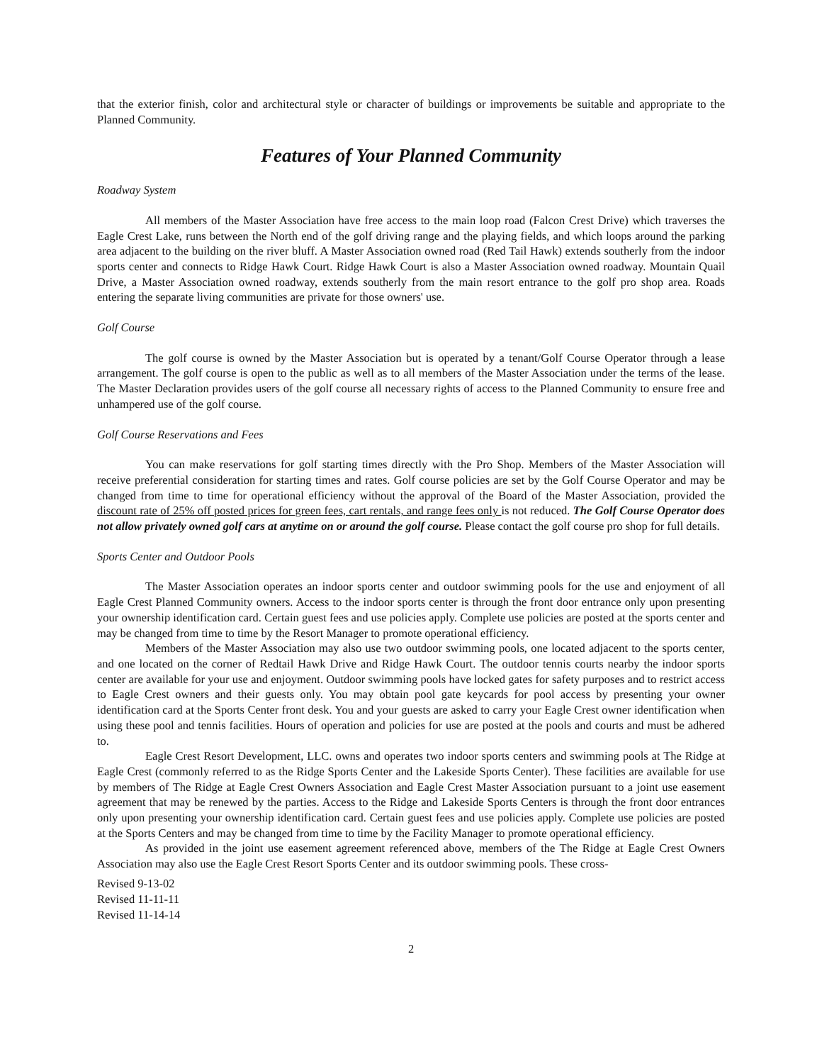that the exterior finish, color and architectural style or character of buildings or improvements be suitable and appropriate to the Planned Community.
Features of Your Planned Community
Roadway System
All members of the Master Association have free access to the main loop road (Falcon Crest Drive) which traverses the Eagle Crest Lake, runs between the North end of the golf driving range and the playing fields, and which loops around the parking area adjacent to the building on the river bluff. A Master Association owned road (Red Tail Hawk) extends southerly from the indoor sports center and connects to Ridge Hawk Court. Ridge Hawk Court is also a Master Association owned roadway. Mountain Quail Drive, a Master Association owned roadway, extends southerly from the main resort entrance to the golf pro shop area. Roads entering the separate living communities are private for those owners' use.
Golf Course
The golf course is owned by the Master Association but is operated by a tenant/Golf Course Operator through a lease arrangement. The golf course is open to the public as well as to all members of the Master Association under the terms of the lease. The Master Declaration provides users of the golf course all necessary rights of access to the Planned Community to ensure free and unhampered use of the golf course.
Golf Course Reservations and Fees
You can make reservations for golf starting times directly with the Pro Shop. Members of the Master Association will receive preferential consideration for starting times and rates. Golf course policies are set by the Golf Course Operator and may be changed from time to time for operational efficiency without the approval of the Board of the Master Association, provided the discount rate of 25% off posted prices for green fees, cart rentals, and range fees only is not reduced. The Golf Course Operator does not allow privately owned golf cars at anytime on or around the golf course. Please contact the golf course pro shop for full details.
Sports Center and Outdoor Pools
The Master Association operates an indoor sports center and outdoor swimming pools for the use and enjoyment of all Eagle Crest Planned Community owners. Access to the indoor sports center is through the front door entrance only upon presenting your ownership identification card. Certain guest fees and use policies apply. Complete use policies are posted at the sports center and may be changed from time to time by the Resort Manager to promote operational efficiency.
Members of the Master Association may also use two outdoor swimming pools, one located adjacent to the sports center, and one located on the corner of Redtail Hawk Drive and Ridge Hawk Court. The outdoor tennis courts nearby the indoor sports center are available for your use and enjoyment. Outdoor swimming pools have locked gates for safety purposes and to restrict access to Eagle Crest owners and their guests only. You may obtain pool gate keycards for pool access by presenting your owner identification card at the Sports Center front desk. You and your guests are asked to carry your Eagle Crest owner identification when using these pool and tennis facilities. Hours of operation and policies for use are posted at the pools and courts and must be adhered to.
Eagle Crest Resort Development, LLC. owns and operates two indoor sports centers and swimming pools at The Ridge at Eagle Crest (commonly referred to as the Ridge Sports Center and the Lakeside Sports Center). These facilities are available for use by members of The Ridge at Eagle Crest Owners Association and Eagle Crest Master Association pursuant to a joint use easement agreement that may be renewed by the parties. Access to the Ridge and Lakeside Sports Centers is through the front door entrances only upon presenting your ownership identification card. Certain guest fees and use policies apply. Complete use policies are posted at the Sports Centers and may be changed from time to time by the Facility Manager to promote operational efficiency.
As provided in the joint use easement agreement referenced above, members of the The Ridge at Eagle Crest Owners Association may also use the Eagle Crest Resort Sports Center and its outdoor swimming pools. These cross-
Revised 9-13-02
Revised 11-11-11
Revised 11-14-14
2